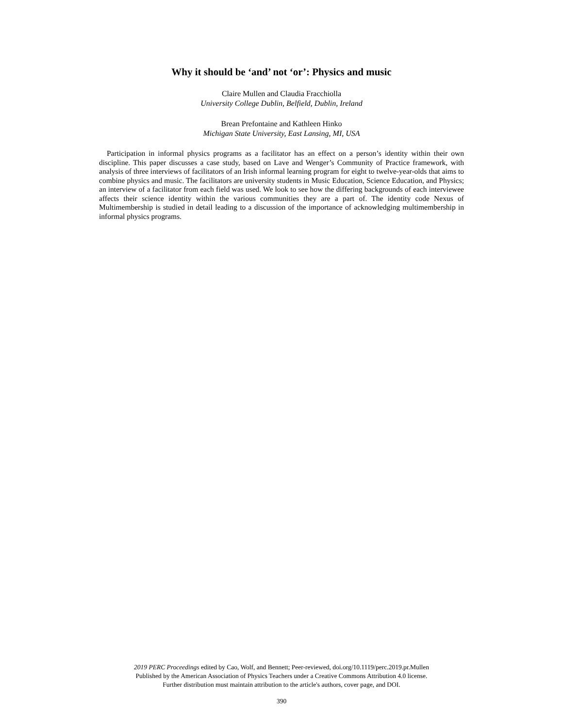Why it should be ‘and’ not ‘or’: Physics and music
Claire Mullen and Claudia Fracchiolla
University College Dublin, Belfield, Dublin, Ireland
Brean Prefontaine and Kathleen Hinko
Michigan State University, East Lansing, MI, USA
Participation in informal physics programs as a facilitator has an effect on a person’s identity within their own discipline. This paper discusses a case study, based on Lave and Wenger’s Community of Practice framework, with analysis of three interviews of facilitators of an Irish informal learning program for eight to twelve-year-olds that aims to combine physics and music. The facilitators are university students in Music Education, Science Education, and Physics; an interview of a facilitator from each field was used. We look to see how the differing backgrounds of each interviewee affects their science identity within the various communities they are a part of. The identity code Nexus of Multimembership is studied in detail leading to a discussion of the importance of acknowledging multimembership in informal physics programs.
2019 PERC Proceedings edited by Cao, Wolf, and Bennett; Peer-reviewed, doi.org/10.1119/perc.2019.pr.Mullen
Published by the American Association of Physics Teachers under a Creative Commons Attribution 4.0 license.
Further distribution must maintain attribution to the article's authors, cover page, and DOI.
390